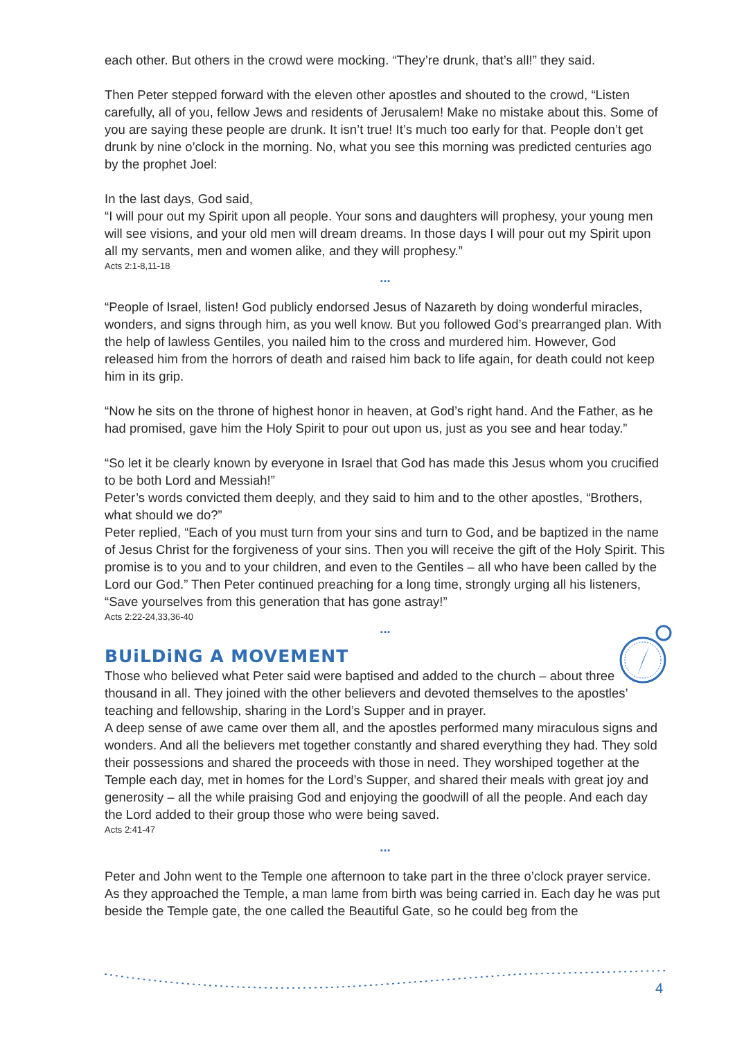each other. But others in the crowd were mocking. “They’re drunk, that’s all!” they said.
Then Peter stepped forward with the eleven other apostles and shouted to the crowd, “Listen carefully, all of you, fellow Jews and residents of Jerusalem! Make no mistake about this. Some of you are saying these people are drunk. It isn’t true! It’s much too early for that. People don’t get drunk by nine o’clock in the morning. No, what you see this morning was predicted centuries ago by the prophet Joel:
In the last days, God said,
“I will pour out my Spirit upon all people. Your sons and daughters will prophesy, your young men will see visions, and your old men will dream dreams. In those days I will pour out my Spirit upon all my servants, men and women alike, and they will prophesy.”
Acts 2:1-8,11-18
...
“People of Israel, listen! God publicly endorsed Jesus of Nazareth by doing wonderful miracles, wonders, and signs through him, as you well know. But you followed God’s prearranged plan. With the help of lawless Gentiles, you nailed him to the cross and murdered him. However, God released him from the horrors of death and raised him back to life again, for death could not keep him in its grip.
“Now he sits on the throne of highest honor in heaven, at God’s right hand. And the Father, as he had promised, gave him the Holy Spirit to pour out upon us, just as you see and hear today.”
“So let it be clearly known by everyone in Israel that God has made this Jesus whom you crucified to be both Lord and Messiah!”
Peter’s words convicted them deeply, and they said to him and to the other apostles, “Brothers, what should we do?”
Peter replied, “Each of you must turn from your sins and turn to God, and be baptized in the name of Jesus Christ for the forgiveness of your sins. Then you will receive the gift of the Holy Spirit. This promise is to you and to your children, and even to the Gentiles – all who have been called by the Lord our God.” Then Peter continued preaching for a long time, strongly urging all his listeners, “Save yourselves from this generation that has gone astray!”
Acts 2:22-24,33,36-40
...
BUiLDiNG A MOVEMENT
Those who believed what Peter said were baptised and added to the church – about three thousand in all. They joined with the other believers and devoted themselves to the apostles’ teaching and fellowship, sharing in the Lord’s Supper and in prayer.
A deep sense of awe came over them all, and the apostles performed many miraculous signs and wonders. And all the believers met together constantly and shared everything they had. They sold their possessions and shared the proceeds with those in need. They worshiped together at the Temple each day, met in homes for the Lord’s Supper, and shared their meals with great joy and generosity – all the while praising God and enjoying the goodwill of all the people. And each day the Lord added to their group those who were being saved.
Acts 2:41-47
...
Peter and John went to the Temple one afternoon to take part in the three o’clock prayer service. As they approached the Temple, a man lame from birth was being carried in. Each day he was put beside the Temple gate, the one called the Beautiful Gate, so he could beg from the
4